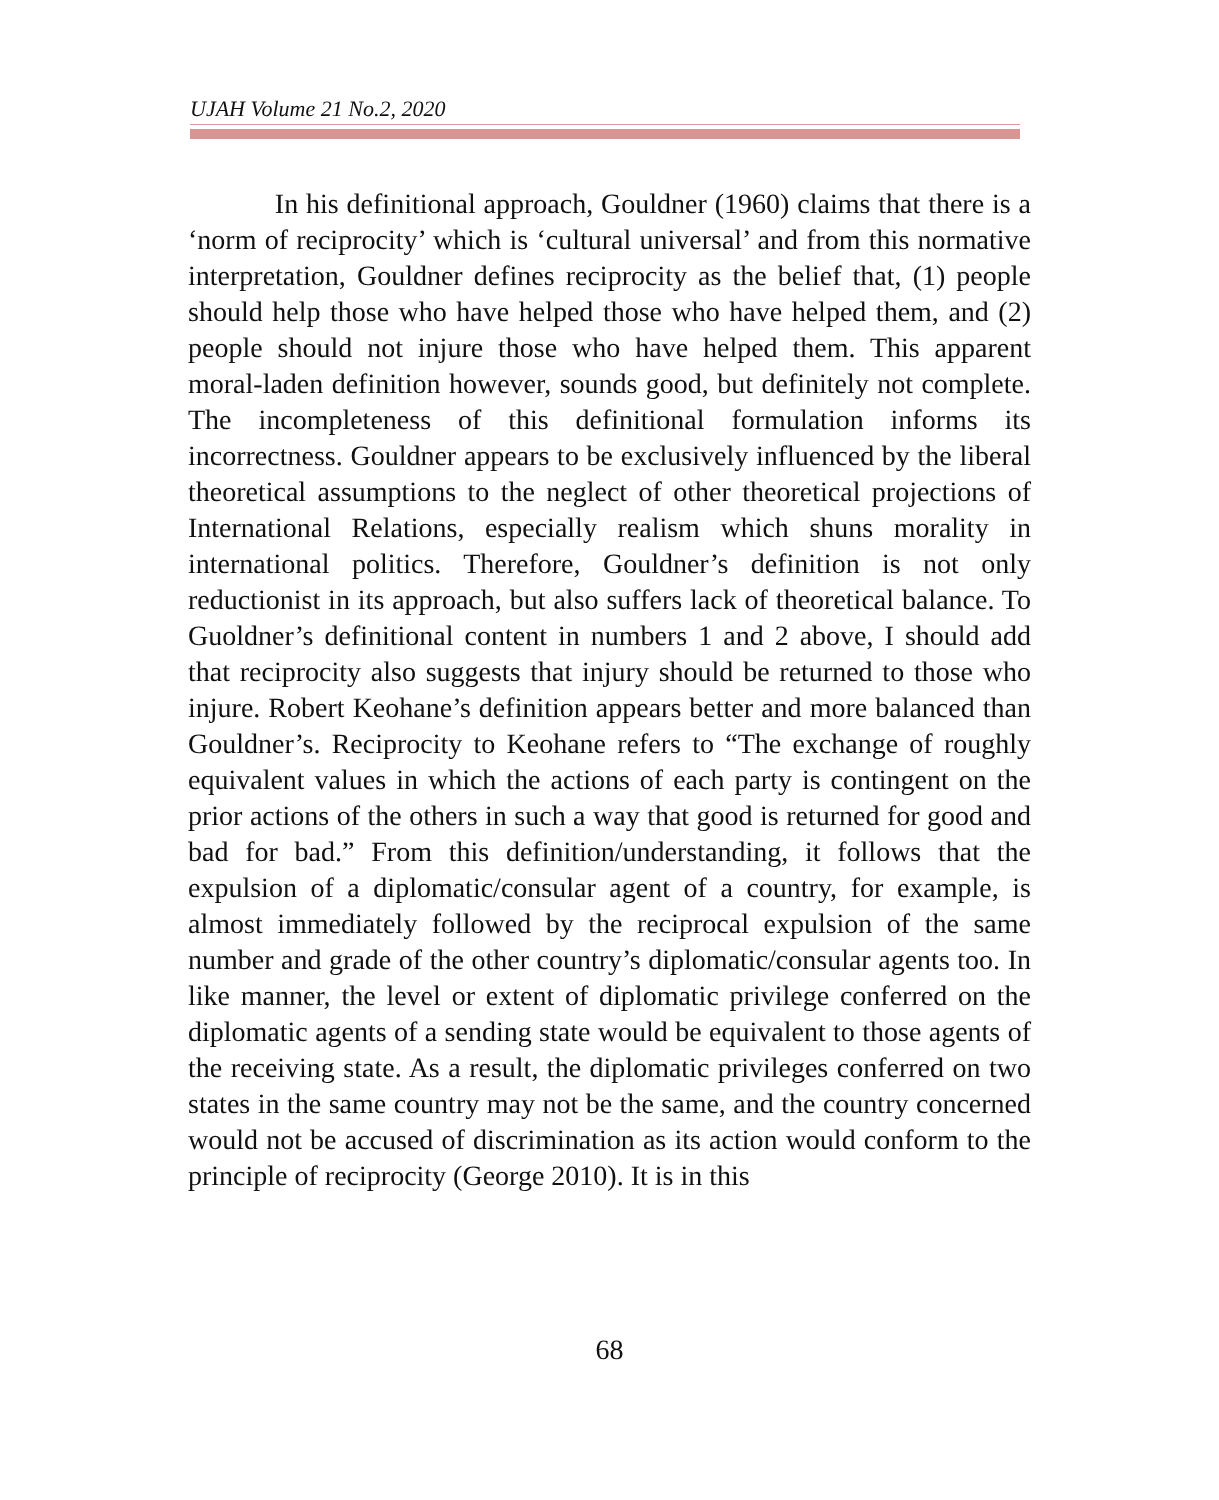UJAH Volume 21 No.2, 2020
In his definitional approach, Gouldner (1960) claims that there is a ‘norm of reciprocity’ which is ‘cultural universal’ and from this normative interpretation, Gouldner defines reciprocity as the belief that, (1) people should help those who have helped those who have helped them, and (2) people should not injure those who have helped them. This apparent moral-laden definition however, sounds good, but definitely not complete. The incompleteness of this definitional formulation informs its incorrectness. Gouldner appears to be exclusively influenced by the liberal theoretical assumptions to the neglect of other theoretical projections of International Relations, especially realism which shuns morality in international politics. Therefore, Gouldner’s definition is not only reductionist in its approach, but also suffers lack of theoretical balance. To Guoldner’s definitional content in numbers 1 and 2 above, I should add that reciprocity also suggests that injury should be returned to those who injure. Robert Keohane’s definition appears better and more balanced than Gouldner’s. Reciprocity to Keohane refers to “The exchange of roughly equivalent values in which the actions of each party is contingent on the prior actions of the others in such a way that good is returned for good and bad for bad.” From this definition/understanding, it follows that the expulsion of a diplomatic/consular agent of a country, for example, is almost immediately followed by the reciprocal expulsion of the same number and grade of the other country’s diplomatic/consular agents too. In like manner, the level or extent of diplomatic privilege conferred on the diplomatic agents of a sending state would be equivalent to those agents of the receiving state. As a result, the diplomatic privileges conferred on two states in the same country may not be the same, and the country concerned would not be accused of discrimination as its action would conform to the principle of reciprocity (George 2010). It is in this
68